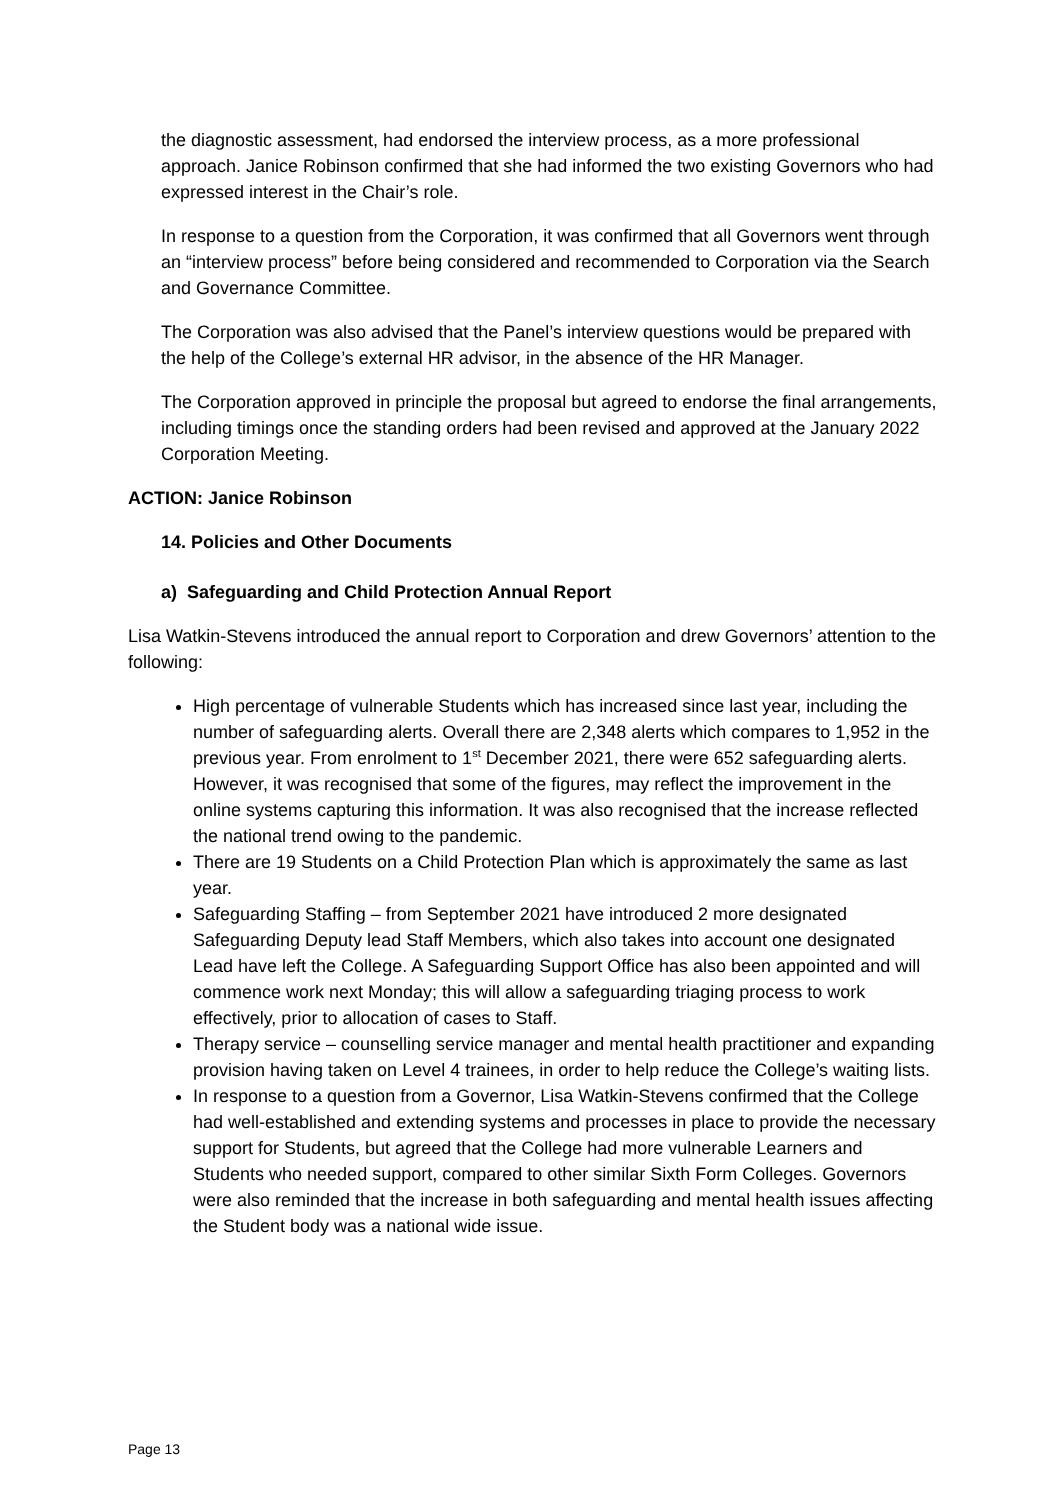the diagnostic assessment, had endorsed the interview process, as a more professional approach. Janice Robinson confirmed that she had informed the two existing Governors who had expressed interest in the Chair’s role.
In response to a question from the Corporation, it was confirmed that all Governors went through an “interview process” before being considered and recommended to Corporation via the Search and Governance Committee.
The Corporation was also advised that the Panel’s interview questions would be prepared with the help of the College’s external HR advisor, in the absence of the HR Manager.
The Corporation approved in principle the proposal but agreed to endorse the final arrangements, including timings once the standing orders had been revised and approved at the January 2022 Corporation Meeting.
ACTION: Janice Robinson
14. Policies and Other Documents
a) Safeguarding and Child Protection Annual Report
Lisa Watkin-Stevens introduced the annual report to Corporation and drew Governors’ attention to the following:
High percentage of vulnerable Students which has increased since last year, including the number of safeguarding alerts. Overall there are 2,348 alerts which compares to 1,952 in the previous year. From enrolment to 1<sup>st</sup> December 2021, there were 652 safeguarding alerts. However, it was recognised that some of the figures, may reflect the improvement in the online systems capturing this information. It was also recognised that the increase reflected the national trend owing to the pandemic.
There are 19 Students on a Child Protection Plan which is approximately the same as last year.
Safeguarding Staffing – from September 2021 have introduced 2 more designated Safeguarding Deputy lead Staff Members, which also takes into account one designated Lead have left the College. A Safeguarding Support Office has also been appointed and will commence work next Monday; this will allow a safeguarding triaging process to work effectively, prior to allocation of cases to Staff.
Therapy service – counselling service manager and mental health practitioner and expanding provision having taken on Level 4 trainees, in order to help reduce the College’s waiting lists.
In response to a question from a Governor, Lisa Watkin-Stevens confirmed that the College had well-established and extending systems and processes in place to provide the necessary support for Students, but agreed that the College had more vulnerable Learners and Students who needed support, compared to other similar Sixth Form Colleges. Governors were also reminded that the increase in both safeguarding and mental health issues affecting the Student body was a national wide issue.
Page 13